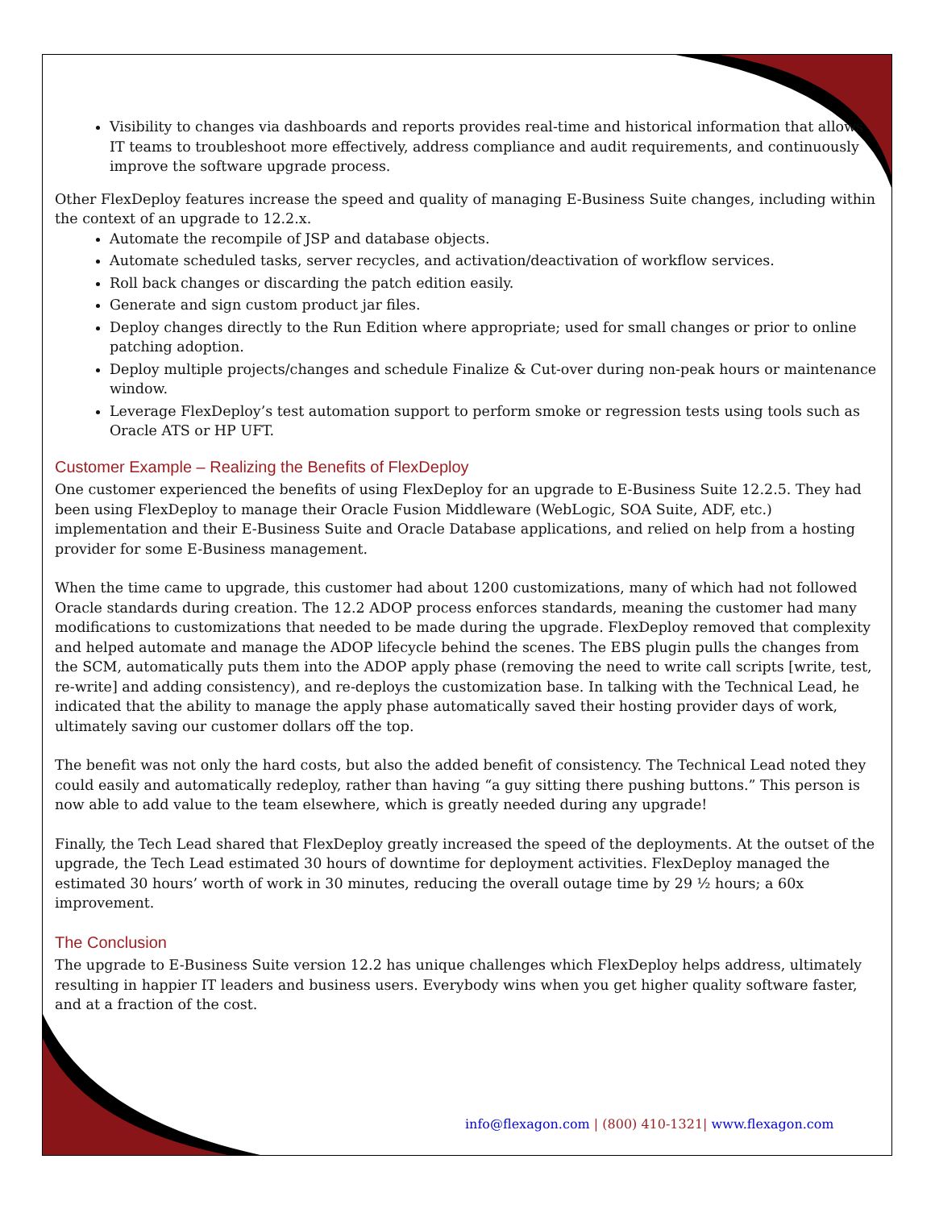Visibility to changes via dashboards and reports provides real-time and historical information that allows IT teams to troubleshoot more effectively, address compliance and audit requirements, and continuously improve the software upgrade process.
Other FlexDeploy features increase the speed and quality of managing E-Business Suite changes, including within the context of an upgrade to 12.2.x.
Automate the recompile of JSP and database objects.
Automate scheduled tasks, server recycles, and activation/deactivation of workflow services.
Roll back changes or discarding the patch edition easily.
Generate and sign custom product jar files.
Deploy changes directly to the Run Edition where appropriate; used for small changes or prior to online patching adoption.
Deploy multiple projects/changes and schedule Finalize & Cut-over during non-peak hours or maintenance window.
Leverage FlexDeploy’s test automation support to perform smoke or regression tests using tools such as Oracle ATS or HP UFT.
Customer Example – Realizing the Benefits of FlexDeploy
One customer experienced the benefits of using FlexDeploy for an upgrade to E-Business Suite 12.2.5. They had been using FlexDeploy to manage their Oracle Fusion Middleware (WebLogic, SOA Suite, ADF, etc.) implementation and their E-Business Suite and Oracle Database applications, and relied on help from a hosting provider for some E-Business management.
When the time came to upgrade, this customer had about 1200 customizations, many of which had not followed Oracle standards during creation. The 12.2 ADOP process enforces standards, meaning the customer had many modifications to customizations that needed to be made during the upgrade. FlexDeploy removed that complexity and helped automate and manage the ADOP lifecycle behind the scenes. The EBS plugin pulls the changes from the SCM, automatically puts them into the ADOP apply phase (removing the need to write call scripts [write, test, re-write] and adding consistency), and re-deploys the customization base. In talking with the Technical Lead, he indicated that the ability to manage the apply phase automatically saved their hosting provider days of work, ultimately saving our customer dollars off the top.
The benefit was not only the hard costs, but also the added benefit of consistency. The Technical Lead noted they could easily and automatically redeploy, rather than having “a guy sitting there pushing buttons.” This person is now able to add value to the team elsewhere, which is greatly needed during any upgrade!
Finally, the Tech Lead shared that FlexDeploy greatly increased the speed of the deployments. At the outset of the upgrade, the Tech Lead estimated 30 hours of downtime for deployment activities. FlexDeploy managed the estimated 30 hours’ worth of work in 30 minutes, reducing the overall outage time by 29 ½ hours; a 60x improvement.
The Conclusion
The upgrade to E-Business Suite version 12.2 has unique challenges which FlexDeploy helps address, ultimately resulting in happier IT leaders and business users. Everybody wins when you get higher quality software faster, and at a fraction of the cost.
info@flexagon.com | (800) 410-1321| www.flexagon.com